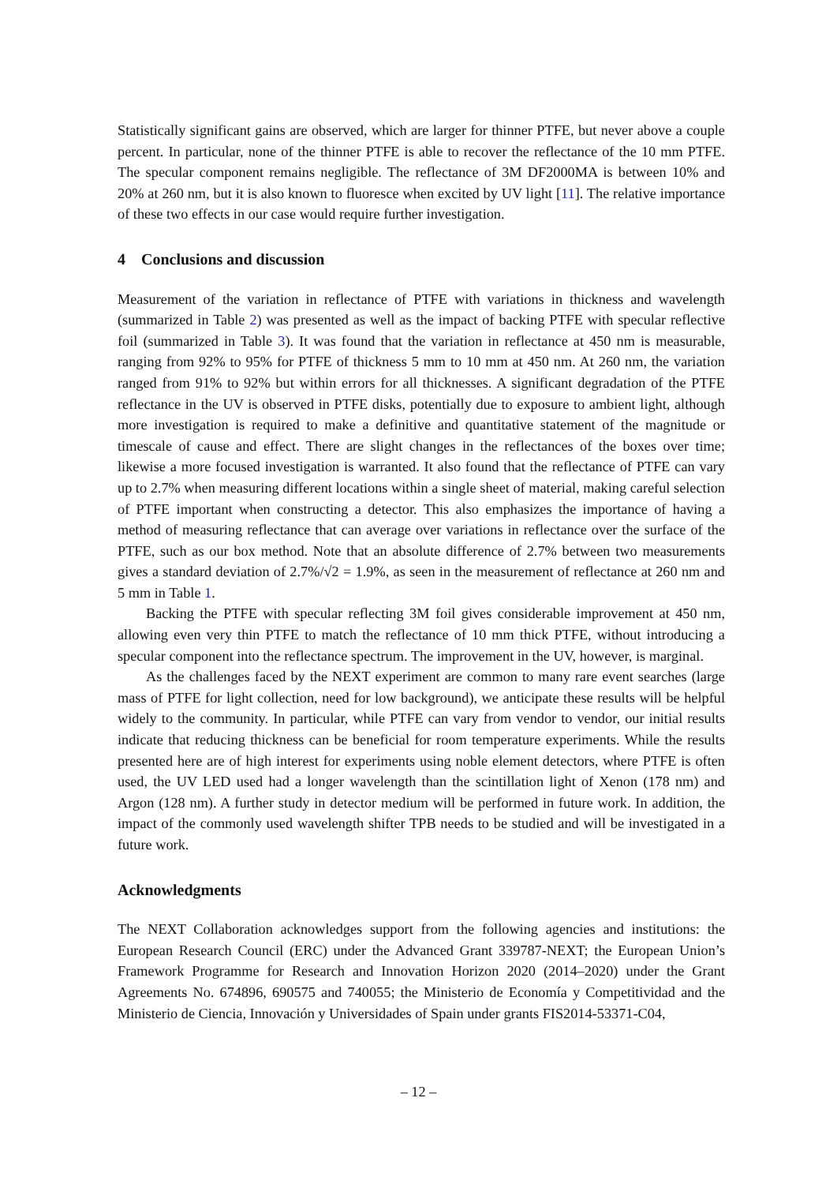Statistically significant gains are observed, which are larger for thinner PTFE, but never above a couple percent. In particular, none of the thinner PTFE is able to recover the reflectance of the 10 mm PTFE. The specular component remains negligible. The reflectance of 3M DF2000MA is between 10% and 20% at 260 nm, but it is also known to fluoresce when excited by UV light [11]. The relative importance of these two effects in our case would require further investigation.
4 Conclusions and discussion
Measurement of the variation in reflectance of PTFE with variations in thickness and wavelength (summarized in Table 2) was presented as well as the impact of backing PTFE with specular reflective foil (summarized in Table 3). It was found that the variation in reflectance at 450 nm is measurable, ranging from 92% to 95% for PTFE of thickness 5 mm to 10 mm at 450 nm. At 260 nm, the variation ranged from 91% to 92% but within errors for all thicknesses. A significant degradation of the PTFE reflectance in the UV is observed in PTFE disks, potentially due to exposure to ambient light, although more investigation is required to make a definitive and quantitative statement of the magnitude or timescale of cause and effect. There are slight changes in the reflectances of the boxes over time; likewise a more focused investigation is warranted. It also found that the reflectance of PTFE can vary up to 2.7% when measuring different locations within a single sheet of material, making careful selection of PTFE important when constructing a detector. This also emphasizes the importance of having a method of measuring reflectance that can average over variations in reflectance over the surface of the PTFE, such as our box method. Note that an absolute difference of 2.7% between two measurements gives a standard deviation of 2.7%/√2 = 1.9%, as seen in the measurement of reflectance at 260 nm and 5 mm in Table 1.
Backing the PTFE with specular reflecting 3M foil gives considerable improvement at 450 nm, allowing even very thin PTFE to match the reflectance of 10 mm thick PTFE, without introducing a specular component into the reflectance spectrum. The improvement in the UV, however, is marginal.
As the challenges faced by the NEXT experiment are common to many rare event searches (large mass of PTFE for light collection, need for low background), we anticipate these results will be helpful widely to the community. In particular, while PTFE can vary from vendor to vendor, our initial results indicate that reducing thickness can be beneficial for room temperature experiments. While the results presented here are of high interest for experiments using noble element detectors, where PTFE is often used, the UV LED used had a longer wavelength than the scintillation light of Xenon (178 nm) and Argon (128 nm). A further study in detector medium will be performed in future work. In addition, the impact of the commonly used wavelength shifter TPB needs to be studied and will be investigated in a future work.
Acknowledgments
The NEXT Collaboration acknowledges support from the following agencies and institutions: the European Research Council (ERC) under the Advanced Grant 339787-NEXT; the European Union’s Framework Programme for Research and Innovation Horizon 2020 (2014–2020) under the Grant Agreements No. 674896, 690575 and 740055; the Ministerio de Economía y Competitividad and the Ministerio de Ciencia, Innovación y Universidades of Spain under grants FIS2014-53371-C04,
– 12 –